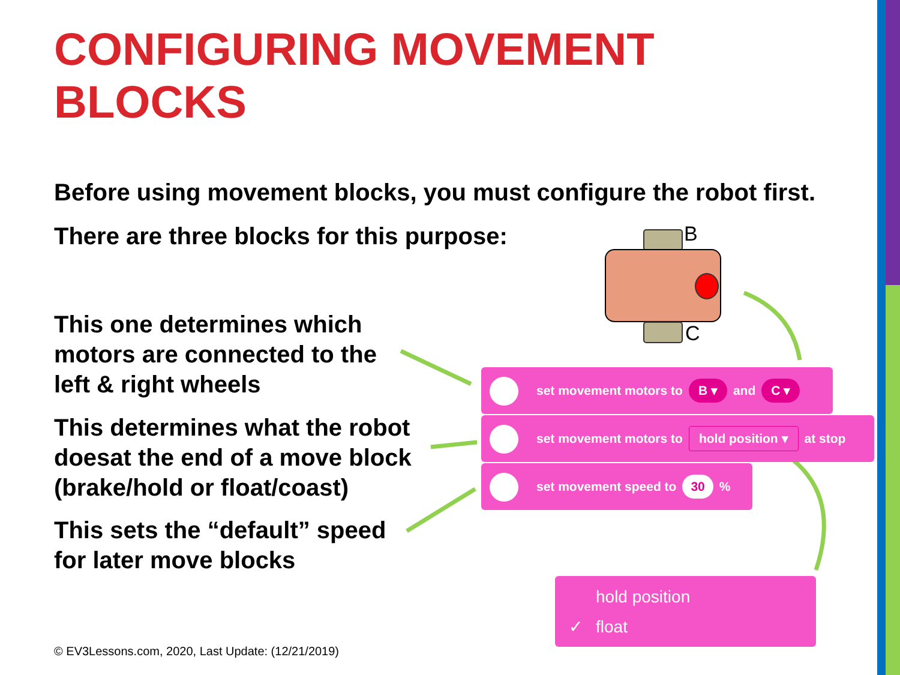CONFIGURING MOVEMENT BLOCKS
Before using movement blocks, you must configure the robot first.
There are three blocks for this purpose:
This one determines which motors are connected to the left & right wheels
This determines what the robot doesat the end of a move block (brake/hold or float/coast)
This sets the “default” speed for later move blocks
B
C
set movement motors to B ▾ and C ▾
set movement motors to hold position ▾ at stop
set movement speed to 30 %
hold position
✓ float
© EV3Lessons.com, 2020, Last Update: (12/21/2019)